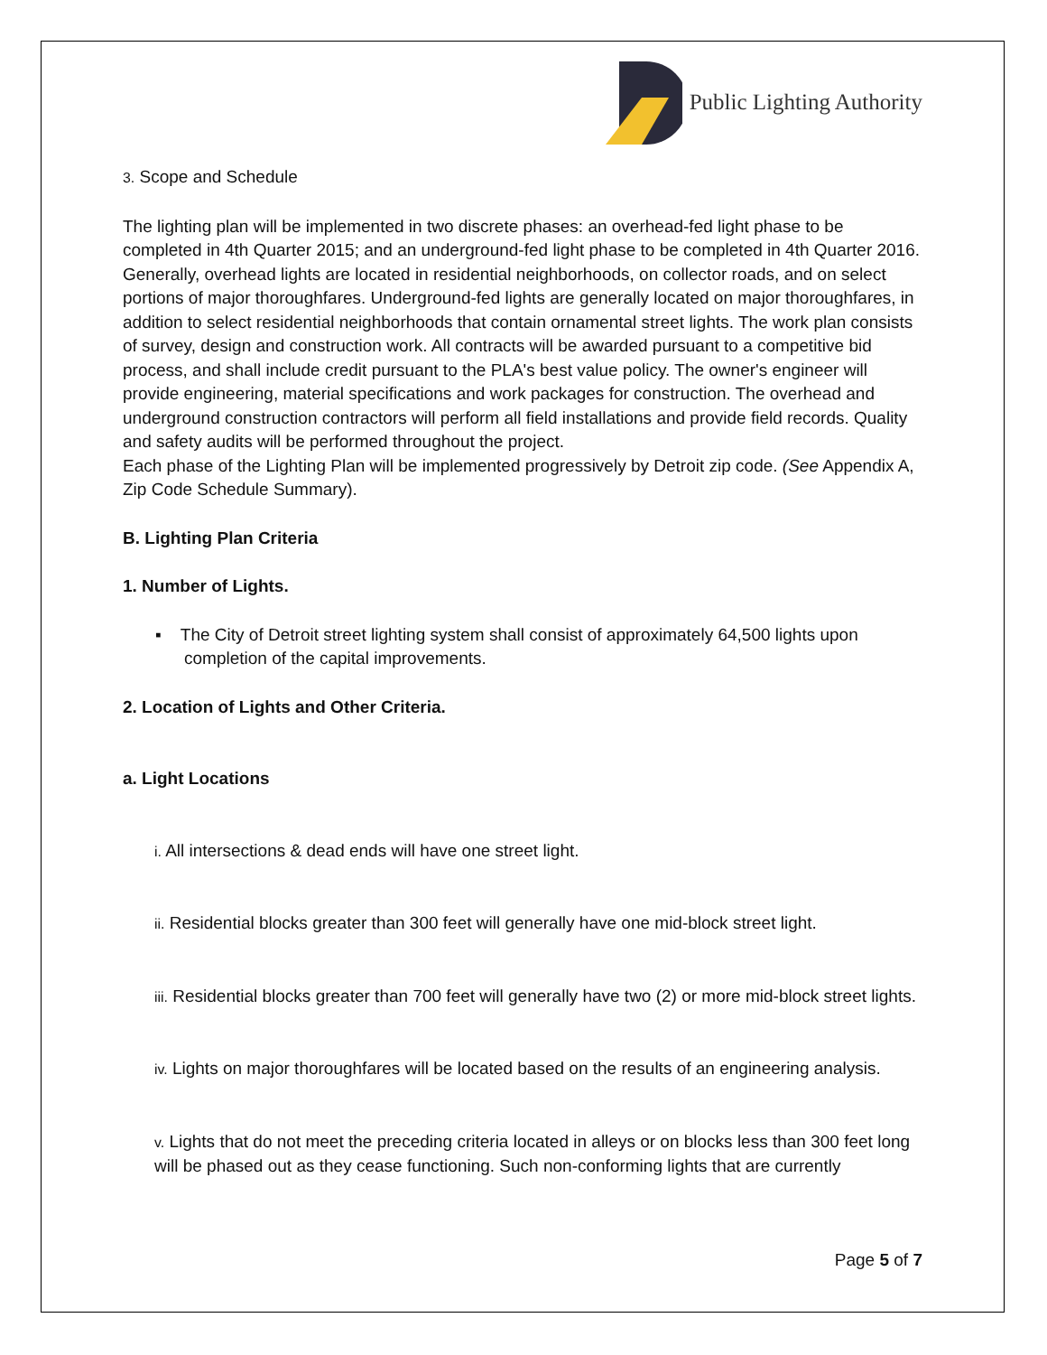Public Lighting Authority
3. Scope and Schedule
The lighting plan will be implemented in two discrete phases: an overhead-fed light phase to be completed in 4th Quarter 2015; and an underground-fed light phase to be completed in 4th Quarter 2016. Generally, overhead lights are located in residential neighborhoods, on collector roads, and on select portions of major thoroughfares. Underground-fed lights are generally located on major thoroughfares, in addition to select residential neighborhoods that contain ornamental street lights. The work plan consists of survey, design and construction work. All contracts will be awarded pursuant to a competitive bid process, and shall include credit pursuant to the PLA's best value policy. The owner's engineer will provide engineering, material specifications and work packages for construction. The overhead and underground construction contractors will perform all field installations and provide field records. Quality and safety audits will be performed throughout the project.
Each phase of the Lighting Plan will be implemented progressively by Detroit zip code. (See Appendix A, Zip Code Schedule Summary).
B. Lighting Plan Criteria
1. Number of Lights.
▪ The City of Detroit street lighting system shall consist of approximately 64,500 lights upon completion of the capital improvements.
2. Location of Lights and Other Criteria.
a. Light Locations
i. All intersections & dead ends will have one street light.
ii. Residential blocks greater than 300 feet will generally have one mid-block street light.
iii. Residential blocks greater than 700 feet will generally have two (2) or more mid-block street lights.
iv. Lights on major thoroughfares will be located based on the results of an engineering analysis.
v. Lights that do not meet the preceding criteria located in alleys or on blocks less than 300 feet long will be phased out as they cease functioning. Such non-conforming lights that are currently
Page 5 of 7